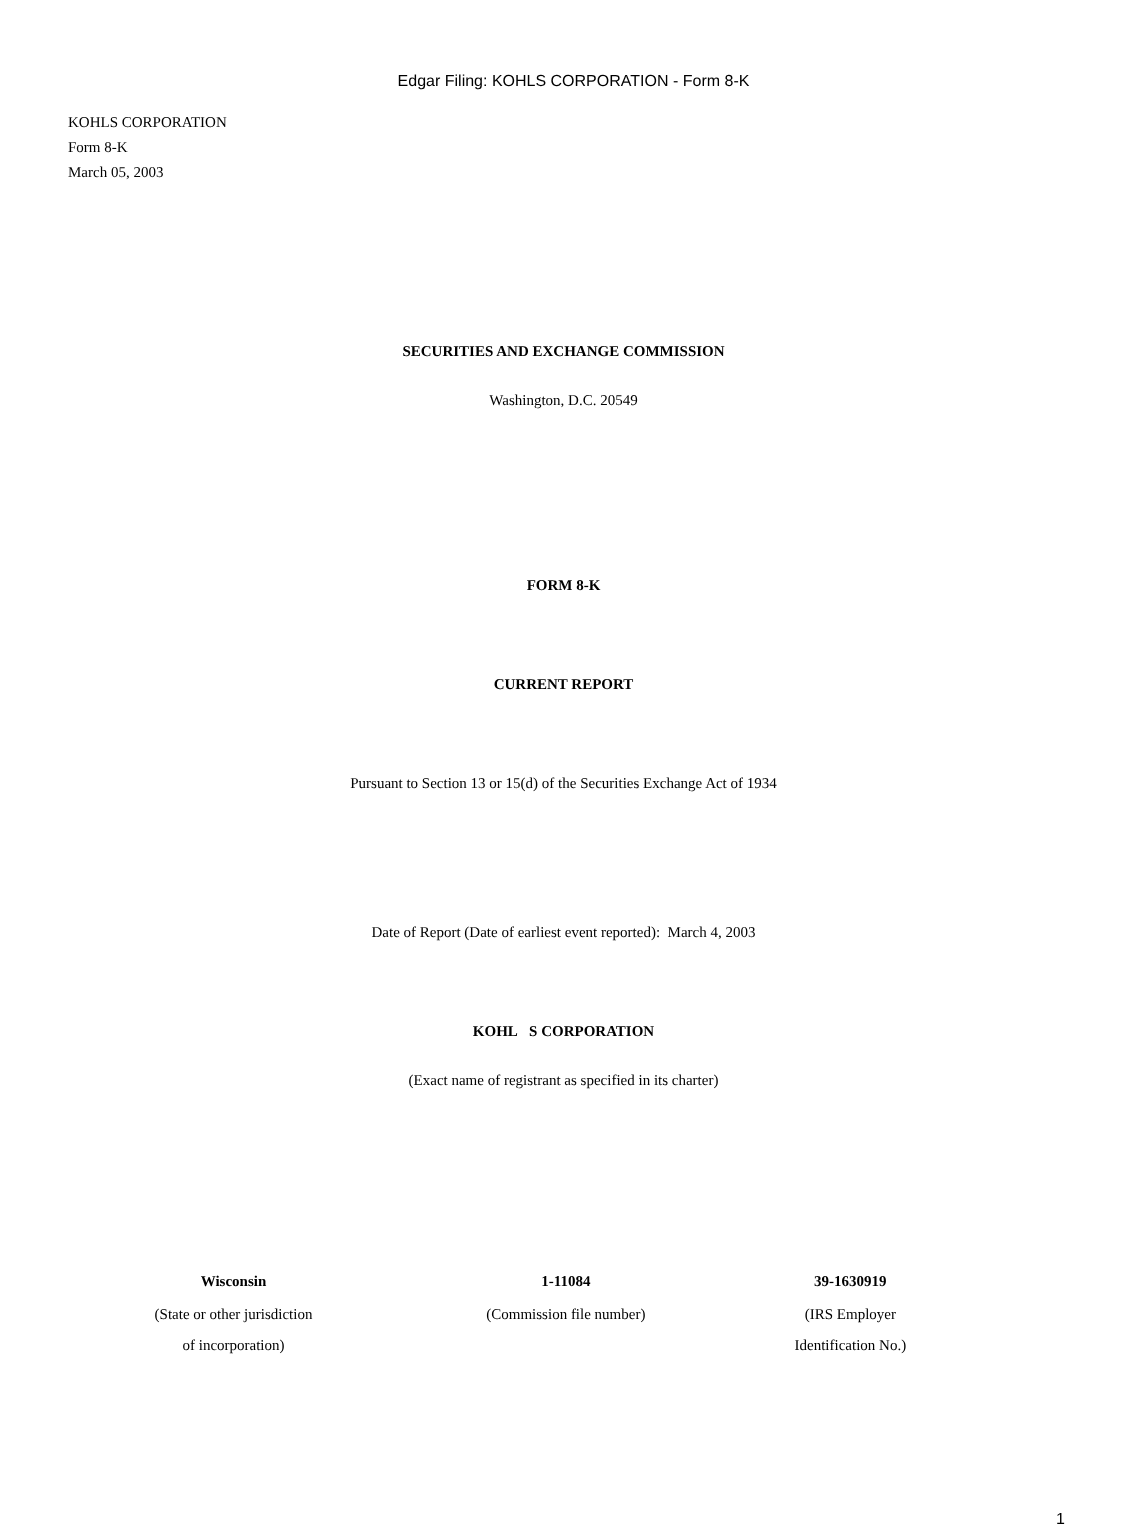Edgar Filing: KOHLS CORPORATION - Form 8-K
KOHLS CORPORATION
Form 8-K
March 05, 2003
SECURITIES AND EXCHANGE COMMISSION
Washington, D.C. 20549
FORM 8-K
CURRENT REPORT
Pursuant to Section 13 or 15(d) of the Securities Exchange Act of 1934
Date of Report (Date of earliest event reported): March 4, 2003
KOHL S CORPORATION
(Exact name of registrant as specified in its charter)
| Wisconsin | 1-11084 | 39-1630919 |
| (State or other jurisdiction of incorporation) | (Commission file number) | (IRS Employer Identification No.) |
1